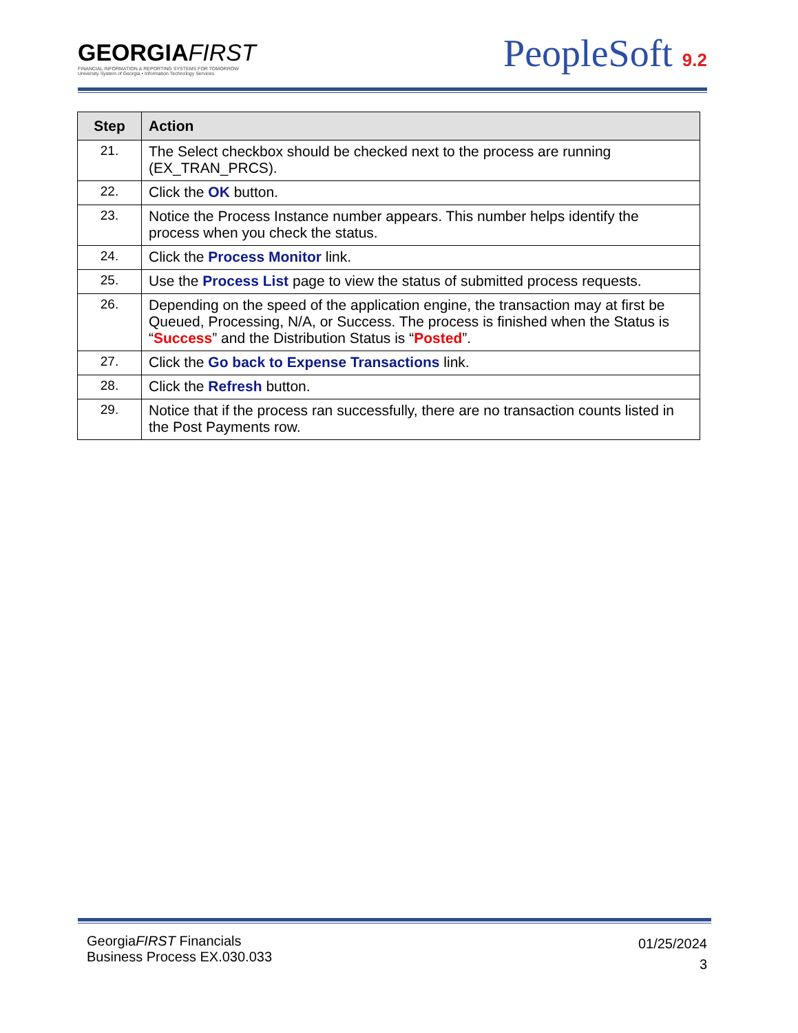GEORGIAFIRST
FINANCIAL INFORMATION & REPORTING SYSTEMS FOR TOMORROW
University System of Georgia • Information Technology Services
PeopleSoft 9.2
| Step | Action |
| --- | --- |
| 21. | The Select checkbox should be checked next to the process are running (EX_TRAN_PRCS). |
| 22. | Click the OK button. |
| 23. | Notice the Process Instance number appears. This number helps identify the process when you check the status. |
| 24. | Click the Process Monitor link. |
| 25. | Use the Process List page to view the status of submitted process requests. |
| 26. | Depending on the speed of the application engine, the transaction may at first be Queued, Processing, N/A, or Success. The process is finished when the Status is “ Success ” and the Distribution Status is “ Posted ”. |
| 27. | Click the Go back to Expense Transactions link. |
| 28. | Click the Refresh button. |
| 29. | Notice that if the process ran successfully, there are no transaction counts listed in the Post Payments row. |
GeorgiaFIRST Financials
Business Process EX.030.033
01/25/2024
3